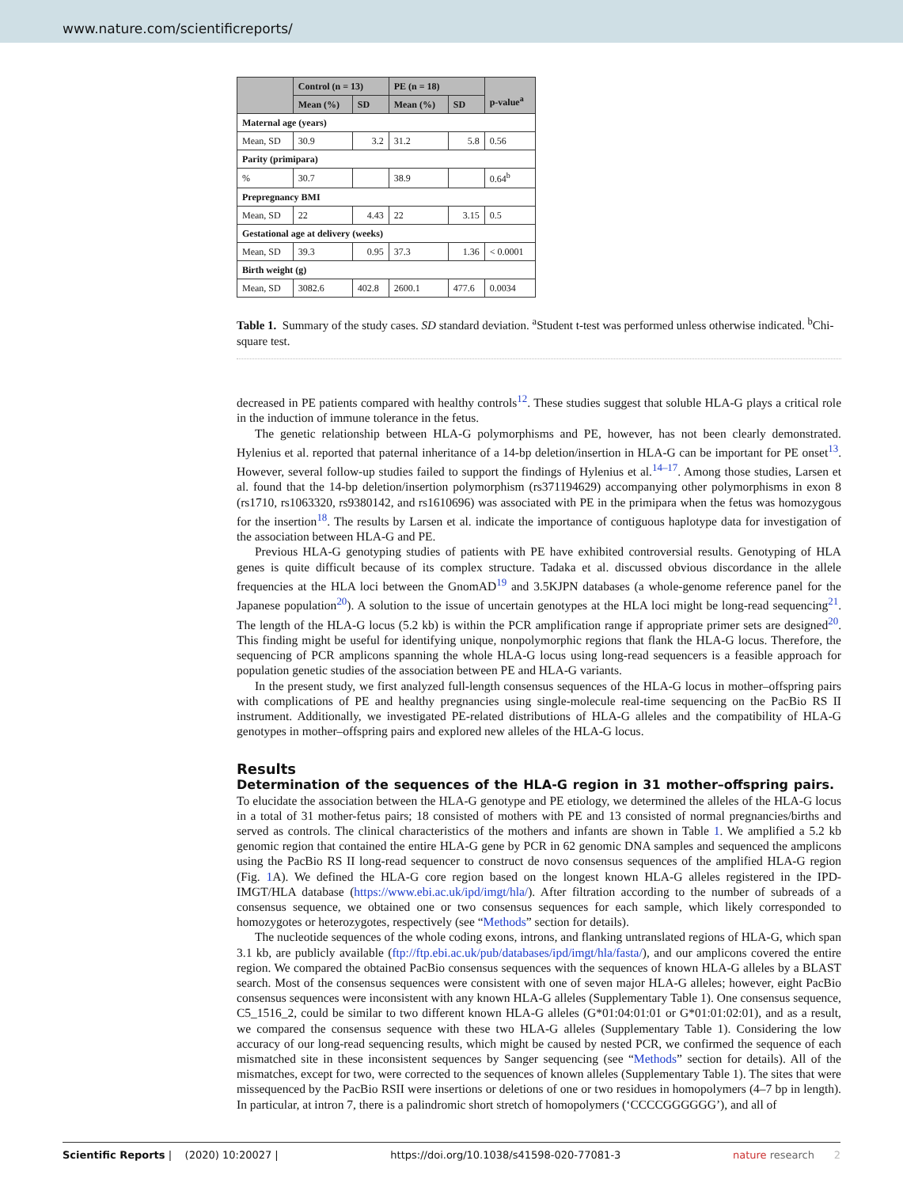www.nature.com/scientificreports/
| | Control (n = 13) | | PE (n = 18) | | p-value<sup>a</sup> |
| --- | --- | --- | --- | --- | --- |
| | Mean (%) | SD | Mean (%) | SD | |
| Maternal age (years) | | | | | |
| Mean, SD | 30.9 | 3.2 | 31.2 | 5.8 | 0.56 |
| Parity (primipara) | | | | | |
| % | 30.7 | | 38.9 | | 0.64<sup>b</sup> |
| Prepregnancy BMI | | | | | |
| Mean, SD | 22 | 4.43 | 22 | 3.15 | 0.5 |
| Gestational age at delivery (weeks) | | | | | |
| Mean, SD | 39.3 | 0.95 | 37.3 | 1.36 | < 0.0001 |
| Birth weight (g) | | | | | |
| Mean, SD | 3082.6 | 402.8 | 2600.1 | 477.6 | 0.0034 |
Table 1. Summary of the study cases. SD standard deviation. <sup>a</sup>Student t-test was performed unless otherwise indicated. <sup>b</sup>Chi-square test.
decreased in PE patients compared with healthy controls<sup>12</sup>. These studies suggest that soluble HLA-G plays a critical role in the induction of immune tolerance in the fetus.
The genetic relationship between HLA-G polymorphisms and PE, however, has not been clearly demonstrated. Hylenius et al. reported that paternal inheritance of a 14-bp deletion/insertion in HLA-G can be important for PE onset<sup>13</sup>. However, several follow-up studies failed to support the findings of Hylenius et al.<sup>14–17</sup>. Among those studies, Larsen et al. found that the 14-bp deletion/insertion polymorphism (rs371194629) accompanying other polymorphisms in exon 8 (rs1710, rs1063320, rs9380142, and rs1610696) was associated with PE in the primipara when the fetus was homozygous for the insertion<sup>18</sup>. The results by Larsen et al. indicate the importance of contiguous haplotype data for investigation of the association between HLA-G and PE.
Previous HLA-G genotyping studies of patients with PE have exhibited controversial results. Genotyping of HLA genes is quite difficult because of its complex structure. Tadaka et al. discussed obvious discordance in the allele frequencies at the HLA loci between the GnomAD<sup>19</sup> and 3.5KJPN databases (a whole-genome reference panel for the Japanese population<sup>20</sup>). A solution to the issue of uncertain genotypes at the HLA loci might be long-read sequencing<sup>21</sup>. The length of the HLA-G locus (5.2 kb) is within the PCR amplification range if appropriate primer sets are designed<sup>20</sup>. This finding might be useful for identifying unique, nonpolymorphic regions that flank the HLA-G locus. Therefore, the sequencing of PCR amplicons spanning the whole HLA-G locus using long-read sequencers is a feasible approach for population genetic studies of the association between PE and HLA-G variants.
In the present study, we first analyzed full-length consensus sequences of the HLA-G locus in mother–offspring pairs with complications of PE and healthy pregnancies using single-molecule real-time sequencing on the PacBio RS II instrument. Additionally, we investigated PE-related distributions of HLA-G alleles and the compatibility of HLA-G genotypes in mother–offspring pairs and explored new alleles of the HLA-G locus.
Results
Determination of the sequences of the HLA-G region in 31 mother–offspring pairs. To elucidate the association between the HLA-G genotype and PE etiology, we determined the alleles of the HLA-G locus in a total of 31 mother-fetus pairs; 18 consisted of mothers with PE and 13 consisted of normal pregnancies/births and served as controls. The clinical characteristics of the mothers and infants are shown in Table 1. We amplified a 5.2 kb genomic region that contained the entire HLA-G gene by PCR in 62 genomic DNA samples and sequenced the amplicons using the PacBio RS II long-read sequencer to construct de novo consensus sequences of the amplified HLA-G region (Fig. 1 A). We defined the HLA-G core region based on the longest known HLA-G alleles registered in the IPD-IMGT/HLA database (https://www.ebi.ac.uk/ipd/imgt/hla/). After filtration according to the number of subreads of a consensus sequence, we obtained one or two consensus sequences for each sample, which likely corresponded to homozygotes or heterozygotes, respectively (see “Methods” section for details).
The nucleotide sequences of the whole coding exons, introns, and flanking untranslated regions of HLA-G, which span 3.1 kb, are publicly available (ftp://ftp.ebi.ac.uk/pub/databases/ipd/imgt/hla/fasta/), and our amplicons covered the entire region. We compared the obtained PacBio consensus sequences with the sequences of known HLA-G alleles by a BLAST search. Most of the consensus sequences were consistent with one of seven major HLA-G alleles; however, eight PacBio consensus sequences were inconsistent with any known HLA-G alleles (Supplementary Table 1). One consensus sequence, C5_1516_2, could be similar to two different known HLA-G alleles (G*01:04:01:01 or G*01:01:02:01), and as a result, we compared the consensus sequence with these two HLA-G alleles (Supplementary Table 1). Considering the low accuracy of our long-read sequencing results, which might be caused by nested PCR, we confirmed the sequence of each mismatched site in these inconsistent sequences by Sanger sequencing (see “Methods” section for details). All of the mismatches, except for two, were corrected to the sequences of known alleles (Supplementary Table 1). The sites that were missequenced by the PacBio RSII were insertions or deletions of one or two residues in homopolymers (4–7 bp in length). In particular, at intron 7, there is a palindromic short stretch of homopolymers (‘CCCCGGGGGG’), and all of
Scientific Reports | (2020) 10:20027 | https://doi.org/10.1038/s41598-020-77081-3 nature research 2